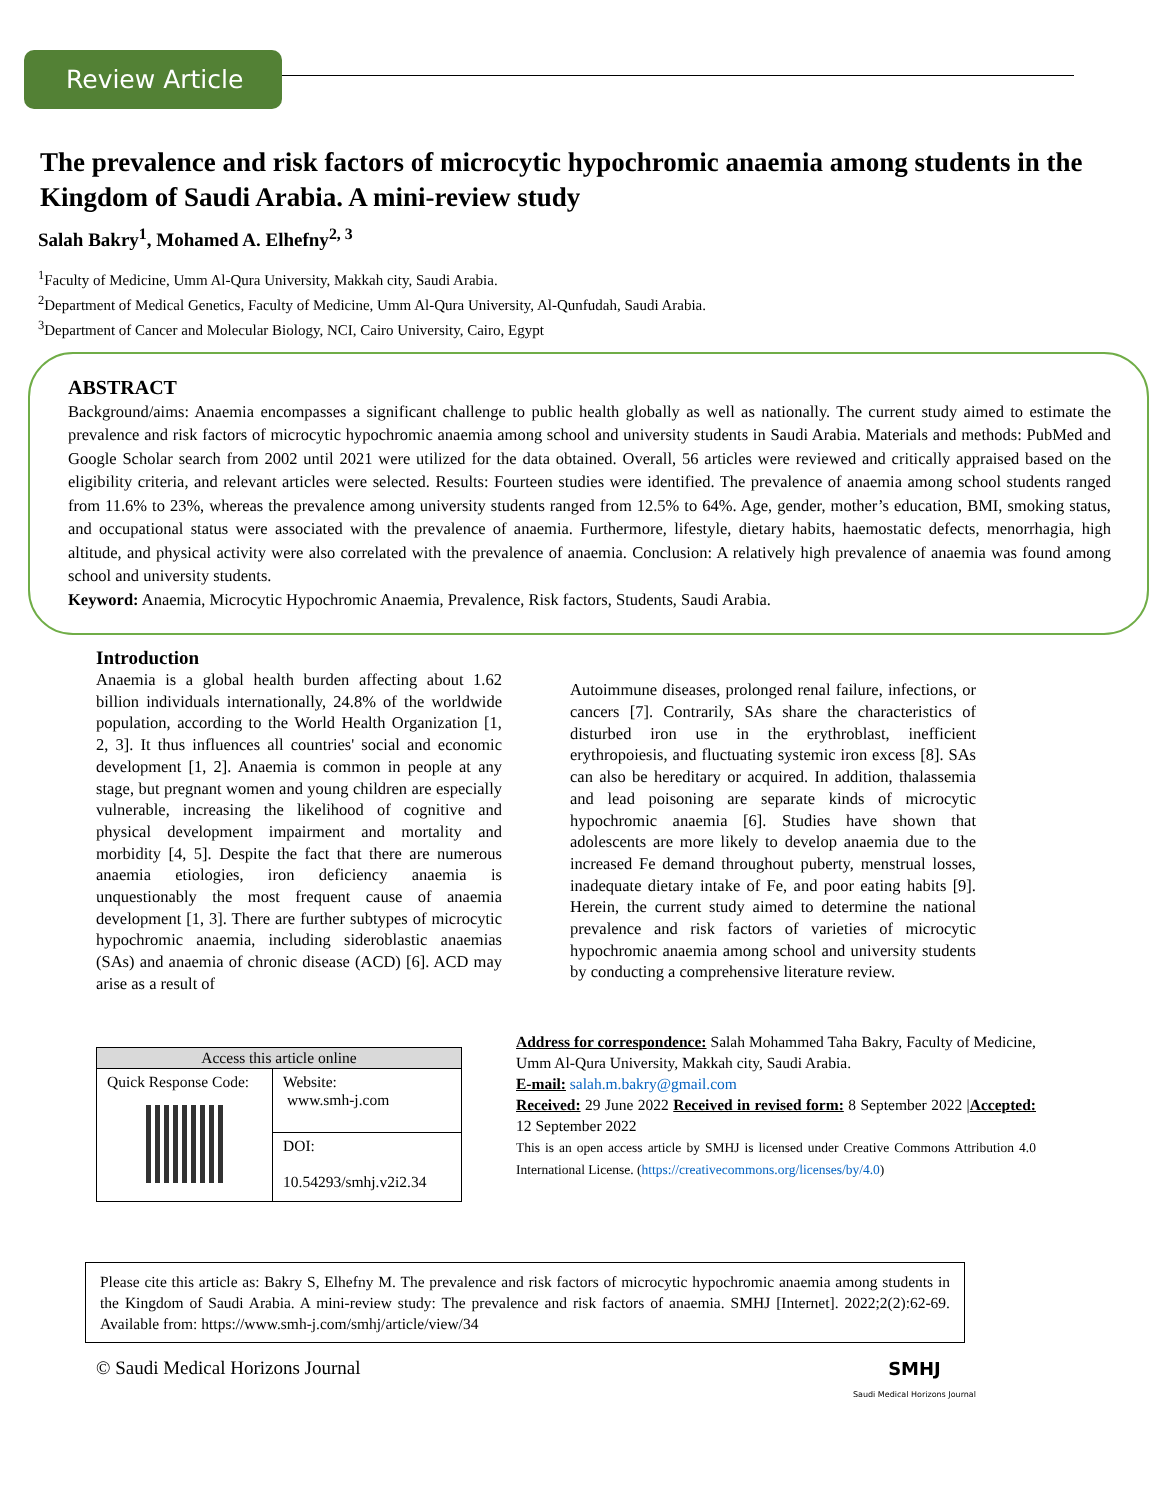Review Article
The prevalence and risk factors of microcytic hypochromic anaemia among students in the Kingdom of Saudi Arabia. A mini-review study
Salah Bakry<sup>1</sup>, Mohamed A. Elhefny<sup>2, 3</sup>
<sup>1</sup> Faculty of Medicine, Umm Al-Qura University, Makkah city, Saudi Arabia.
<sup>2</sup> Department of Medical Genetics, Faculty of Medicine, Umm Al-Qura University, Al-Qunfudah, Saudi Arabia.
<sup>3</sup> Department of Cancer and Molecular Biology, NCI, Cairo University, Cairo, Egypt
ABSTRACT
Background/aims: Anaemia encompasses a significant challenge to public health globally as well as nationally. The current study aimed to estimate the prevalence and risk factors of microcytic hypochromic anaemia among school and university students in Saudi Arabia. Materials and methods: PubMed and Google Scholar search from 2002 until 2021 were utilized for the data obtained. Overall, 56 articles were reviewed and critically appraised based on the eligibility criteria, and relevant articles were selected. Results: Fourteen studies were identified. The prevalence of anaemia among school students ranged from 11.6% to 23%, whereas the prevalence among university students ranged from 12.5% to 64%. Age, gender, mother’s education, BMI, smoking status, and occupational status were associated with the prevalence of anaemia. Furthermore, lifestyle, dietary habits, haemostatic defects, menorrhagia, high altitude, and physical activity were also correlated with the prevalence of anaemia. Conclusion: A relatively high prevalence of anaemia was found among school and university students.
Keyword: Anaemia, Microcytic Hypochromic Anaemia, Prevalence, Risk factors, Students, Saudi Arabia.
Introduction
Anaemia is a global health burden affecting about 1.62 billion individuals internationally, 24.8% of the worldwide population, according to the World Health Organization [1, 2, 3]. It thus influences all countries' social and economic development [1, 2]. Anaemia is common in people at any stage, but pregnant women and young children are especially vulnerable, increasing the likelihood of cognitive and physical development impairment and mortality and morbidity [4, 5]. Despite the fact that there are numerous anaemia etiologies, iron deficiency anaemia is unquestionably the most frequent cause of anaemia development [1, 3]. There are further subtypes of microcytic hypochromic anaemia, including sideroblastic anaemias (SAs) and anaemia of chronic disease (ACD) [6]. ACD may arise as a result of
Autoimmune diseases, prolonged renal failure, infections, or cancers [7]. Contrarily, SAs share the characteristics of disturbed iron use in the erythroblast, inefficient erythropoiesis, and fluctuating systemic iron excess [8]. SAs can also be hereditary or acquired. In addition, thalassemia and lead poisoning are separate kinds of microcytic hypochromic anaemia [6]. Studies have shown that adolescents are more likely to develop anaemia due to the increased Fe demand throughout puberty, menstrual losses, inadequate dietary intake of Fe, and poor eating habits [9]. Herein, the current study aimed to determine the national prevalence and risk factors of varieties of microcytic hypochromic anaemia among school and university students by conducting a comprehensive literature review.
| Access this article online | |
| --- | --- |
| Quick Response Code: | Website: www.smh-j.com |
| | DOI: 10.54293/smhj.v2i2.34 |
Address for correspondence: Salah Mohammed Taha Bakry, Faculty of Medicine, Umm Al-Qura University, Makkah city, Saudi Arabia.
E-mail: salah.m.bakry@gmail.com
Received: 29 June 2022 Received in revised form: 8 September 2022 |Accepted: 12 September 2022
This is an open access article by SMHJ is licensed under Creative Commons Attribution 4.0 International License. (https://creativecommons.org/licenses/by/4.0)
Please cite this article as: Bakry S, Elhefny M. The prevalence and risk factors of microcytic hypochromic anaemia among students in the Kingdom of Saudi Arabia. A mini-review study: The prevalence and risk factors of anaemia. SMHJ [Internet]. 2022;2(2):62-69. Available from: https://www.smh-j.com/smhj/article/view/34
© Saudi Medical Horizons Journal SMHJ
Saudi Medical Horizons Journal